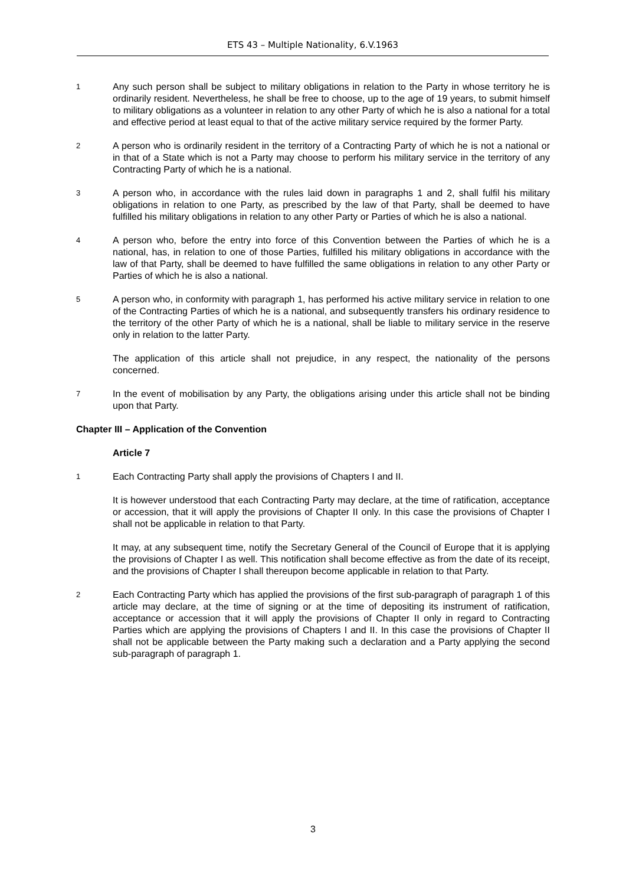ETS 43 – Multiple Nationality, 6.V.1963
1
Any such person shall be subject to military obligations in relation to the Party in whose territory he is ordinarily resident. Nevertheless, he shall be free to choose, up to the age of 19 years, to submit himself to military obligations as a volunteer in relation to any other Party of which he is also a national for a total and effective period at least equal to that of the active military service required by the former Party.
2
A person who is ordinarily resident in the territory of a Contracting Party of which he is not a national or in that of a State which is not a Party may choose to perform his military service in the territory of any Contracting Party of which he is a national.
3
A person who, in accordance with the rules laid down in paragraphs 1 and 2, shall fulfil his military obligations in relation to one Party, as prescribed by the law of that Party, shall be deemed to have fulfilled his military obligations in relation to any other Party or Parties of which he is also a national.
4
A person who, before the entry into force of this Convention between the Parties of which he is a national, has, in relation to one of those Parties, fulfilled his military obligations in accordance with the law of that Party, shall be deemed to have fulfilled the same obligations in relation to any other Party or Parties of which he is also a national.
5
A person who, in conformity with paragraph 1, has performed his active military service in relation to one of the Contracting Parties of which he is a national, and subsequently transfers his ordinary residence to the territory of the other Party of which he is a national, shall be liable to military service in the reserve only in relation to the latter Party.
The application of this article shall not prejudice, in any respect, the nationality of the persons concerned.
7
In the event of mobilisation by any Party, the obligations arising under this article shall not be binding upon that Party.
Chapter III – Application of the Convention
Article 7
1
Each Contracting Party shall apply the provisions of Chapters I and II.
It is however understood that each Contracting Party may declare, at the time of ratification, acceptance or accession, that it will apply the provisions of Chapter II only. In this case the provisions of Chapter I shall not be applicable in relation to that Party.
It may, at any subsequent time, notify the Secretary General of the Council of Europe that it is applying the provisions of Chapter I as well. This notification shall become effective as from the date of its receipt, and the provisions of Chapter I shall thereupon become applicable in relation to that Party.
2
Each Contracting Party which has applied the provisions of the first sub-paragraph of paragraph 1 of this article may declare, at the time of signing or at the time of depositing its instrument of ratification, acceptance or accession that it will apply the provisions of Chapter II only in regard to Contracting Parties which are applying the provisions of Chapters I and II. In this case the provisions of Chapter II shall not be applicable between the Party making such a declaration and a Party applying the second sub-paragraph of paragraph 1.
3